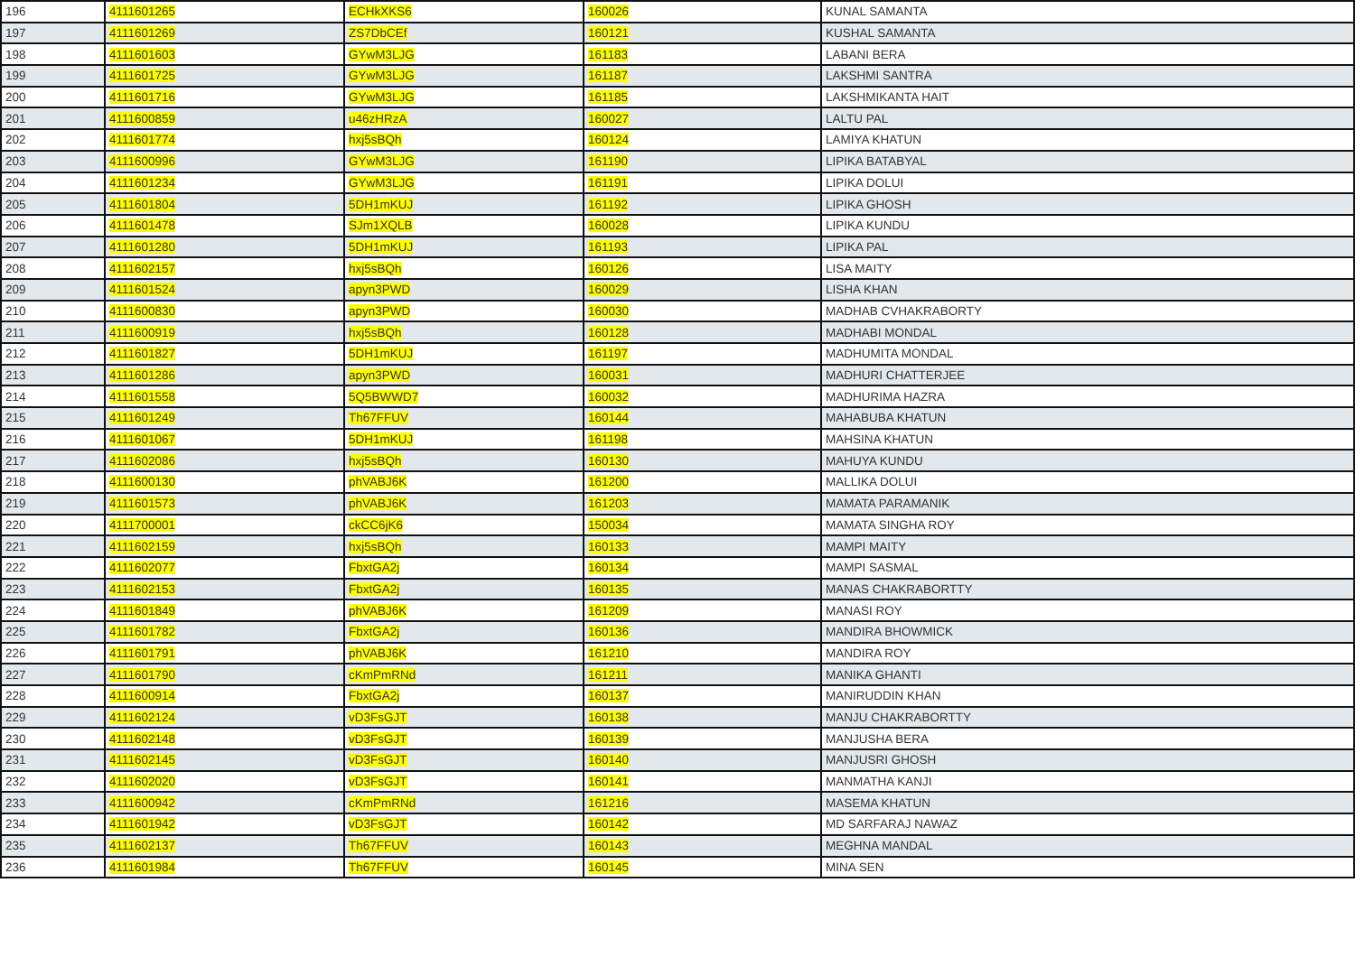| 196 | 4111601265 | ECHkXKS6 | 160026 | KUNAL SAMANTA |
| 197 | 4111601269 | ZS7DbCEf | 160121 | KUSHAL SAMANTA |
| 198 | 4111601603 | GYwM3LJG | 161183 | LABANI BERA |
| 199 | 4111601725 | GYwM3LJG | 161187 | LAKSHMI SANTRA |
| 200 | 4111601716 | GYwM3LJG | 161185 | LAKSHMIKANTA HAIT |
| 201 | 4111600859 | u46zHRzA | 160027 | LALTU PAL |
| 202 | 4111601774 | hxj5sBQh | 160124 | LAMIYA KHATUN |
| 203 | 4111600996 | GYwM3LJG | 161190 | LIPIKA BATABYAL |
| 204 | 4111601234 | GYwM3LJG | 161191 | LIPIKA DOLUI |
| 205 | 4111601804 | 5DH1mKUJ | 161192 | LIPIKA GHOSH |
| 206 | 4111601478 | SJm1XQLB | 160028 | LIPIKA KUNDU |
| 207 | 4111601280 | 5DH1mKUJ | 161193 | LIPIKA PAL |
| 208 | 4111602157 | hxj5sBQh | 160126 | LISA MAITY |
| 209 | 4111601524 | apyn3PWD | 160029 | LISHA KHAN |
| 210 | 4111600830 | apyn3PWD | 160030 | MADHAB CVHAKRABORTY |
| 211 | 4111600919 | hxj5sBQh | 160128 | MADHABI MONDAL |
| 212 | 4111601827 | 5DH1mKUJ | 161197 | MADHUMITA MONDAL |
| 213 | 4111601286 | apyn3PWD | 160031 | MADHURI CHATTERJEE |
| 214 | 4111601558 | 5Q5BWWD7 | 160032 | MADHURIMA HAZRA |
| 215 | 4111601249 | Th67FFUV | 160144 | MAHABUBA KHATUN |
| 216 | 4111601067 | 5DH1mKUJ | 161198 | MAHSINA KHATUN |
| 217 | 4111602086 | hxj5sBQh | 160130 | MAHUYA KUNDU |
| 218 | 4111600130 | phVABJ6K | 161200 | MALLIKA DOLUI |
| 219 | 4111601573 | phVABJ6K | 161203 | MAMATA PARAMANIK |
| 220 | 4111700001 | ckCC6jK6 | 150034 | MAMATA SINGHA ROY |
| 221 | 4111602159 | hxj5sBQh | 160133 | MAMPI MAITY |
| 222 | 4111602077 | FbxtGA2j | 160134 | MAMPI SASMAL |
| 223 | 4111602153 | FbxtGA2j | 160135 | MANAS CHAKRABORTTY |
| 224 | 4111601849 | phVABJ6K | 161209 | MANASI ROY |
| 225 | 4111601782 | FbxtGA2j | 160136 | MANDIRA BHOWMICK |
| 226 | 4111601791 | phVABJ6K | 161210 | MANDIRA ROY |
| 227 | 4111601790 | cKmPmRNd | 161211 | MANIKA GHANTI |
| 228 | 4111600914 | FbxtGA2j | 160137 | MANIRUDDIN KHAN |
| 229 | 4111602124 | vD3FsGJT | 160138 | MANJU CHAKRABORTTY |
| 230 | 4111602148 | vD3FsGJT | 160139 | MANJUSHA BERA |
| 231 | 4111602145 | vD3FsGJT | 160140 | MANJUSRI GHOSH |
| 232 | 4111602020 | vD3FsGJT | 160141 | MANMATHA KANJI |
| 233 | 4111600942 | cKmPmRNd | 161216 | MASEMA KHATUN |
| 234 | 4111601942 | vD3FsGJT | 160142 | MD SARFARAJ NAWAZ |
| 235 | 4111602137 | Th67FFUV | 160143 | MEGHNA MANDAL |
| 236 | 4111601984 | Th67FFUV | 160145 | MINA SEN |